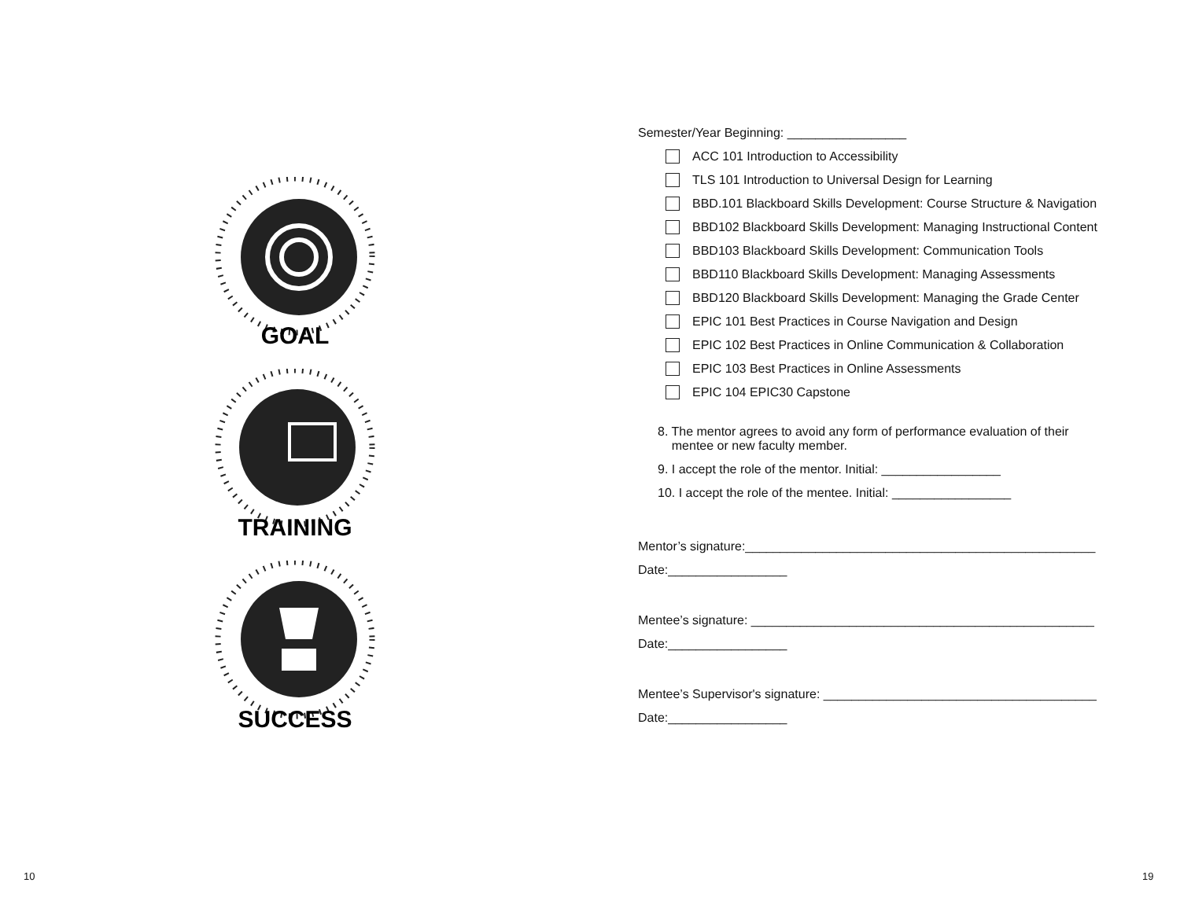GOAL
TRAINING
SUCCESS
Semester/Year Beginning: _________________
ACC 101 Introduction to Accessibility
TLS 101 Introduction to Universal Design for Learning
BBD.101 Blackboard Skills Development: Course Structure & Navigation
BBD102 Blackboard Skills Development: Managing Instructional Content
BBD103 Blackboard Skills Development: Communication Tools
BBD110 Blackboard Skills Development: Managing Assessments
BBD120 Blackboard Skills Development: Managing the Grade Center
EPIC 101 Best Practices in Course Navigation and Design
EPIC 102 Best Practices in Online Communication & Collaboration
EPIC 103 Best Practices in Online Assessments
EPIC 104 EPIC30 Capstone
8. The mentor agrees to avoid any form of performance evaluation of their
mentee or new faculty member.
9. I accept the role of the mentor. Initial: _________________
10. I accept the role of the mentee. Initial: _________________
Mentor’s signature:__________________________________________________
Date:_________________
Mentee’s signature: _________________________________________________
Date:_________________
Mentee’s Supervisor's signature: _______________________________________
Date:_________________
10 19